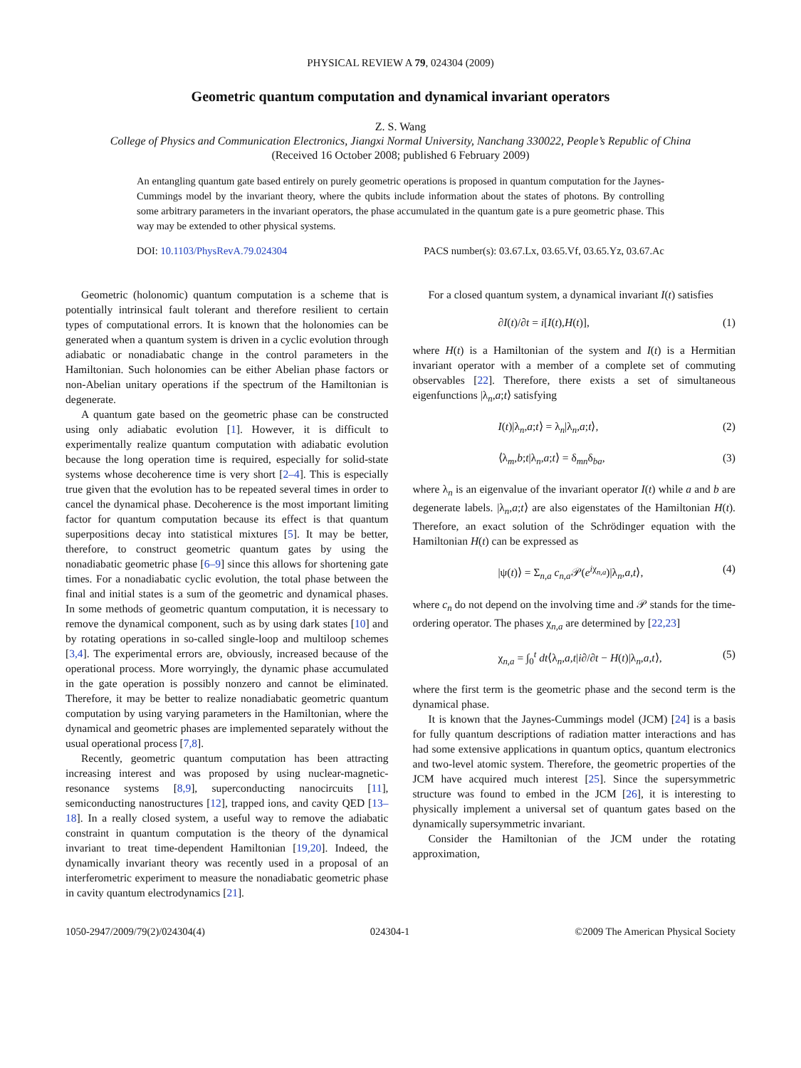PHYSICAL REVIEW A 79, 024304 (2009)
Geometric quantum computation and dynamical invariant operators
Z. S. Wang
College of Physics and Communication Electronics, Jiangxi Normal University, Nanchang 330022, People’s Republic of China
(Received 16 October 2008; published 6 February 2009)
An entangling quantum gate based entirely on purely geometric operations is proposed in quantum computation for the Jaynes-Cummings model by the invariant theory, where the qubits include information about the states of photons. By controlling some arbitrary parameters in the invariant operators, the phase accumulated in the quantum gate is a pure geometric phase. This way may be extended to other physical systems.
DOI: 10.1103/PhysRevA.79.024304 PACS number(s): 03.67.Lx, 03.65.Vf, 03.65.Yz, 03.67.Ac
Geometric (holonomic) quantum computation is a scheme that is potentially intrinsical fault tolerant and therefore resilient to certain types of computational errors. It is known that the holonomies can be generated when a quantum system is driven in a cyclic evolution through adiabatic or nonadiabatic change in the control parameters in the Hamiltonian. Such holonomies can be either Abelian phase factors or non-Abelian unitary operations if the spectrum of the Hamiltonian is degenerate.
A quantum gate based on the geometric phase can be constructed using only adiabatic evolution [1]. However, it is difficult to experimentally realize quantum computation with adiabatic evolution because the long operation time is required, especially for solid-state systems whose decoherence time is very short [2–4]. This is especially true given that the evolution has to be repeated several times in order to cancel the dynamical phase. Decoherence is the most important limiting factor for quantum computation because its effect is that quantum superpositions decay into statistical mixtures [5]. It may be better, therefore, to construct geometric quantum gates by using the nonadiabatic geometric phase [6–9] since this allows for shortening gate times. For a nonadiabatic cyclic evolution, the total phase between the final and initial states is a sum of the geometric and dynamical phases. In some methods of geometric quantum computation, it is necessary to remove the dynamical component, such as by using dark states [10] and by rotating operations in so-called single-loop and multiloop schemes [3,4]. The experimental errors are, obviously, increased because of the operational process. More worryingly, the dynamic phase accumulated in the gate operation is possibly nonzero and cannot be eliminated. Therefore, it may be better to realize nonadiabatic geometric quantum computation by using varying parameters in the Hamiltonian, where the dynamical and geometric phases are implemented separately without the usual operational process [7,8].
Recently, geometric quantum computation has been attracting increasing interest and was proposed by using nuclear-magnetic-resonance systems [8,9], superconducting nanocircuits [11], semiconducting nanostructures [12], trapped ions, and cavity QED [13–18]. In a really closed system, a useful way to remove the adiabatic constraint in quantum computation is the theory of the dynamical invariant to treat time-dependent Hamiltonian [19,20]. Indeed, the dynamically invariant theory was recently used in a proposal of an interferometric experiment to measure the nonadiabatic geometric phase in cavity quantum electrodynamics [21].
For a closed quantum system, a dynamical invariant I(t) satisfies
∂I(t)/∂t = i[I(t),H(t)], (1)
where H(t) is a Hamiltonian of the system and I(t) is a Hermitian invariant operator with a member of a complete set of commuting observables [22]. Therefore, there exists a set of simultaneous eigenfunctions |λ<sub>n</sub>,a;t⟩ satisfying
I(t)|λ<sub>n</sub>,a;t⟩ = λ<sub>n</sub>|λ<sub>n</sub>,a;t⟩, (2)
⟨λ<sub>m</sub>,b;t|λ<sub>n</sub>,a;t⟩ = δ<sub>mn</sub>δ<sub>ba</sub>, (3)
where λ<sub>n</sub> is an eigenvalue of the invariant operator I(t) while a and b are degenerate labels. |λ<sub>n</sub>,a;t⟩ are also eigenstates of the Hamiltonian H(t). Therefore, an exact solution of the Schrödinger equation with the Hamiltonian H(t) can be expressed as
|ψ(t)⟩ = Σ<sub>n,a</sub> c<sub>n,a</sub>𝒫(e<sup>iχ<sub>n,a</sub></sup>)|λ<sub>n</sub>,a,t⟩, (4)
where c<sub>n</sub> do not depend on the involving time and 𝒫 stands for the time-ordering operator. The phases χ<sub>n,a</sub> are determined by [22,23]
χ<sub>n,a</sub> = ∫<sub>0</sub><sup>t</sup> dt⟨λ<sub>n</sub>,a,t|i∂/∂t − H(t)|λ<sub>n</sub>,a,t⟩, (5)
where the first term is the geometric phase and the second term is the dynamical phase.
It is known that the Jaynes-Cummings model (JCM) [24] is a basis for fully quantum descriptions of radiation matter interactions and has had some extensive applications in quantum optics, quantum electronics and two-level atomic system. Therefore, the geometric properties of the JCM have acquired much interest [25]. Since the supersymmetric structure was found to embed in the JCM [26], it is interesting to physically implement a universal set of quantum gates based on the dynamically supersymmetric invariant.
Consider the Hamiltonian of the JCM under the rotating approximation,
1050-2947/2009/79(2)/024304(4) 024304-1 ©2009 The American Physical Society